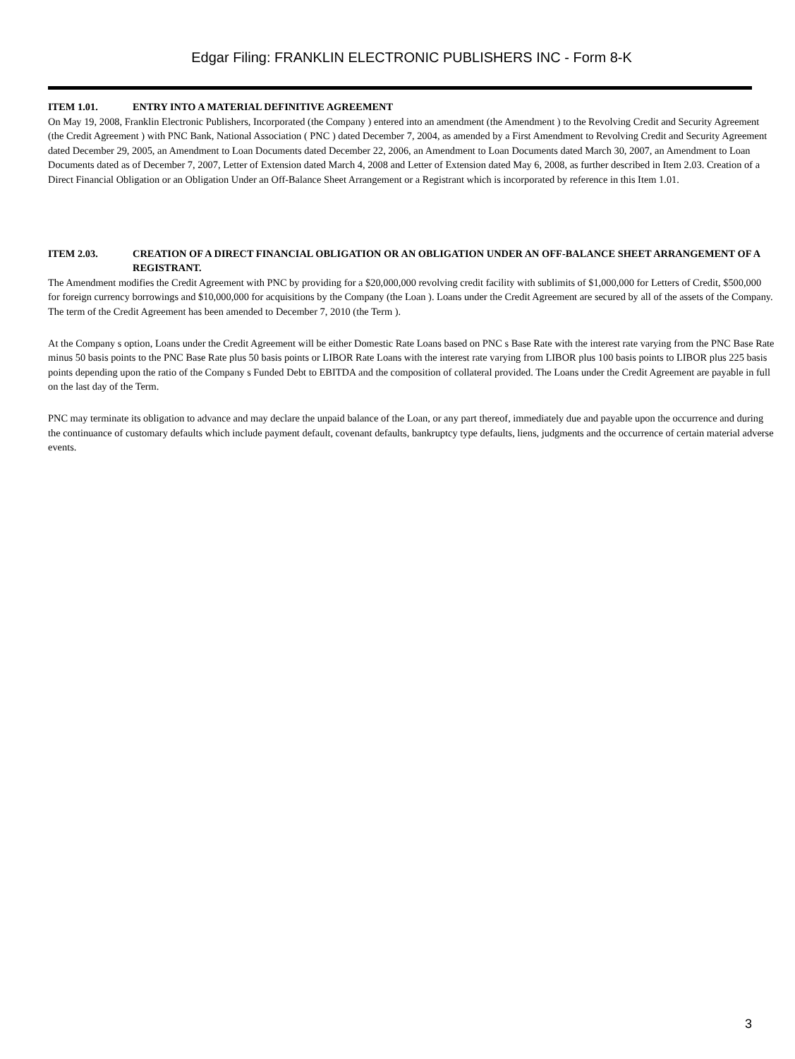Edgar Filing: FRANKLIN ELECTRONIC PUBLISHERS INC - Form 8-K
ITEM 1.01. ENTRY INTO A MATERIAL DEFINITIVE AGREEMENT
On May 19, 2008, Franklin Electronic Publishers, Incorporated (the Company ) entered into an amendment (the Amendment ) to the Revolving Credit and Security Agreement (the Credit Agreement ) with PNC Bank, National Association ( PNC ) dated December 7, 2004, as amended by a First Amendment to Revolving Credit and Security Agreement dated December 29, 2005, an Amendment to Loan Documents dated December 22, 2006, an Amendment to Loan Documents dated March 30, 2007, an Amendment to Loan Documents dated as of December 7, 2007, Letter of Extension dated March 4, 2008 and Letter of Extension dated May 6, 2008, as further described in Item 2.03. Creation of a Direct Financial Obligation or an Obligation Under an Off-Balance Sheet Arrangement or a Registrant which is incorporated by reference in this Item 1.01.
ITEM 2.03. CREATION OF A DIRECT FINANCIAL OBLIGATION OR AN OBLIGATION UNDER AN OFF-BALANCE SHEET ARRANGEMENT OF A REGISTRANT.
The Amendment modifies the Credit Agreement with PNC by providing for a $20,000,000 revolving credit facility with sublimits of $1,000,000 for Letters of Credit, $500,000 for foreign currency borrowings and $10,000,000 for acquisitions by the Company (the Loan ). Loans under the Credit Agreement are secured by all of the assets of the Company. The term of the Credit Agreement has been amended to December 7, 2010 (the Term ).
At the Company s option, Loans under the Credit Agreement will be either Domestic Rate Loans based on PNC s Base Rate with the interest rate varying from the PNC Base Rate minus 50 basis points to the PNC Base Rate plus 50 basis points or LIBOR Rate Loans with the interest rate varying from LIBOR plus 100 basis points to LIBOR plus 225 basis points depending upon the ratio of the Company s Funded Debt to EBITDA and the composition of collateral provided. The Loans under the Credit Agreement are payable in full on the last day of the Term.
PNC may terminate its obligation to advance and may declare the unpaid balance of the Loan, or any part thereof, immediately due and payable upon the occurrence and during the continuance of customary defaults which include payment default, covenant defaults, bankruptcy type defaults, liens, judgments and the occurrence of certain material adverse events.
3